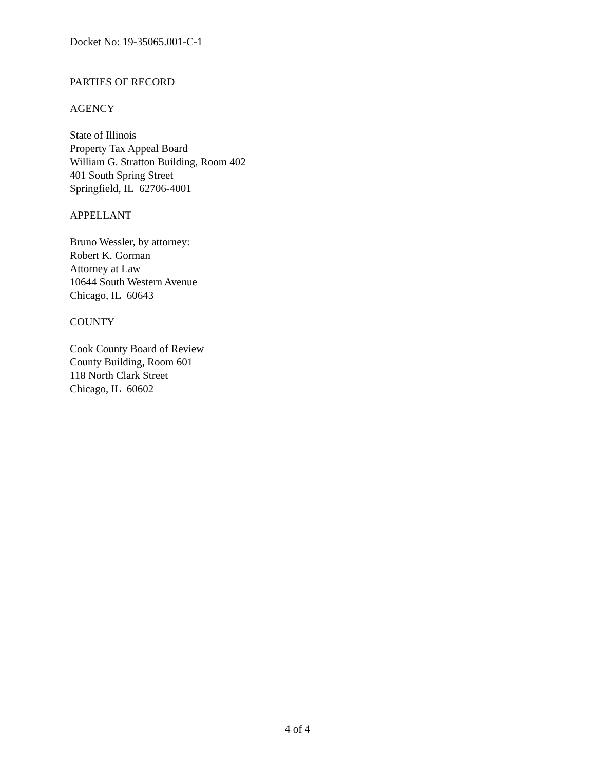Docket No: 19-35065.001-C-1
PARTIES OF RECORD
AGENCY
State of Illinois
Property Tax Appeal Board
William G. Stratton Building, Room 402
401 South Spring Street
Springfield, IL 62706-4001
APPELLANT
Bruno Wessler, by attorney:
Robert K. Gorman
Attorney at Law
10644 South Western Avenue
Chicago, IL 60643
COUNTY
Cook County Board of Review
County Building, Room 601
118 North Clark Street
Chicago, IL 60602
4 of 4